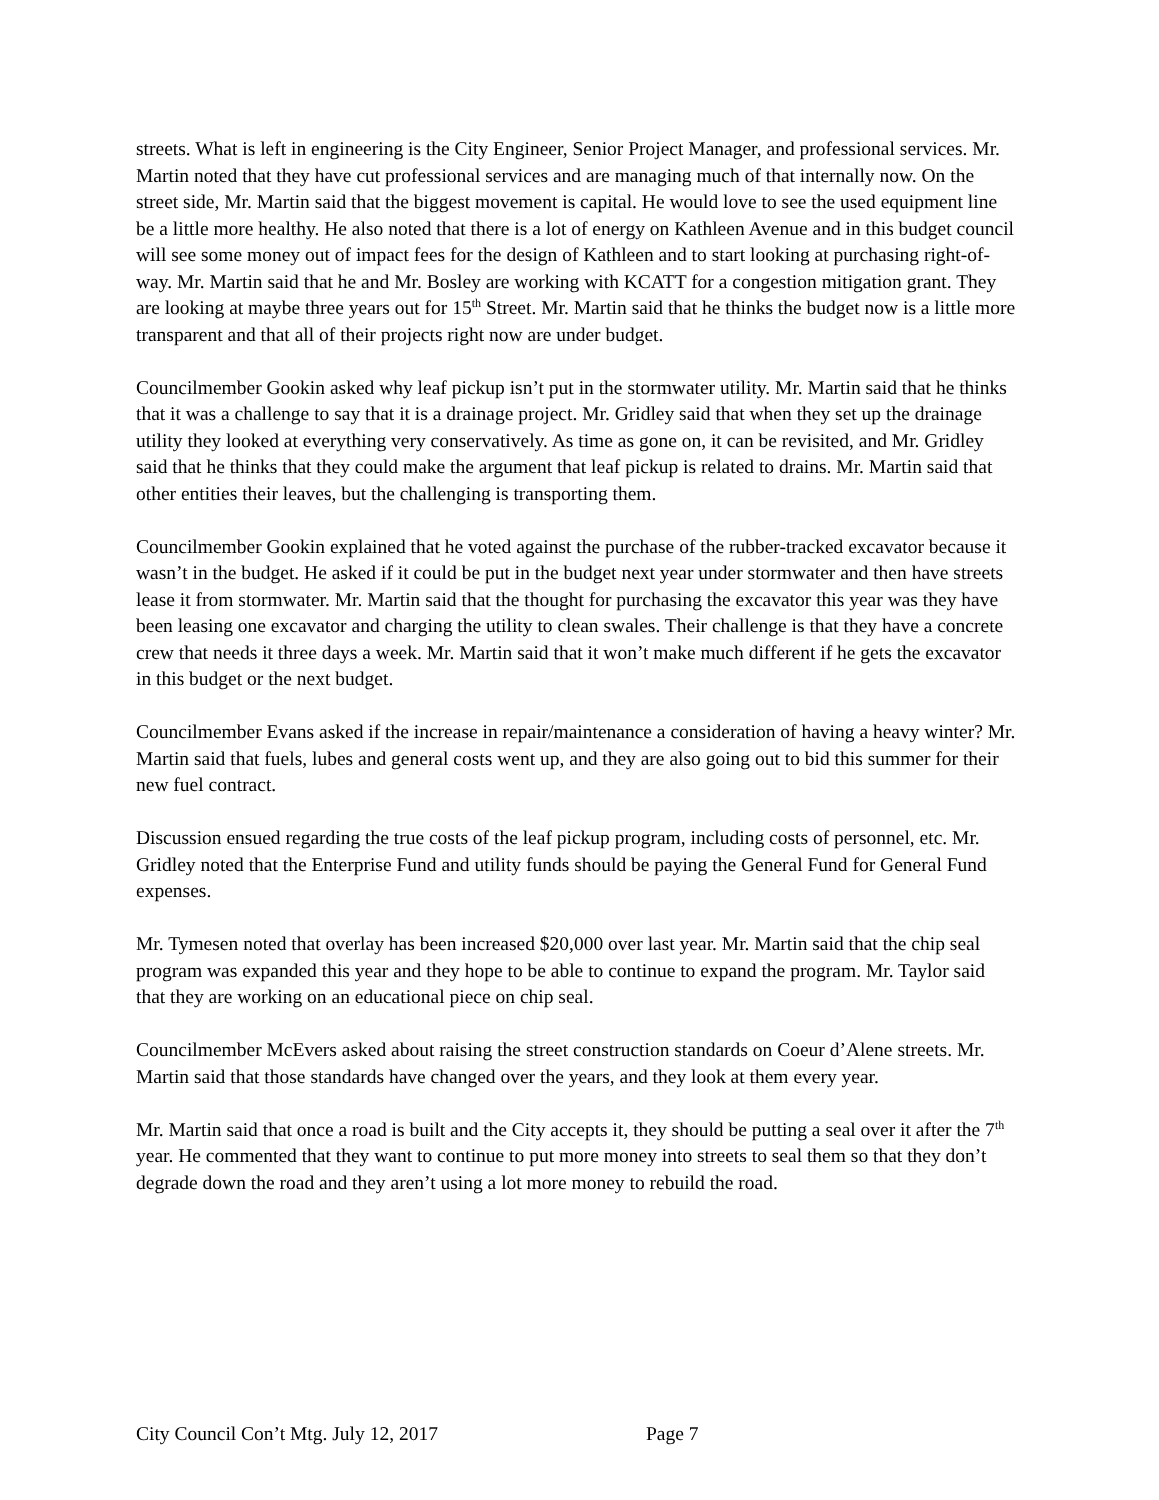streets. What is left in engineering is the City Engineer, Senior Project Manager, and professional services. Mr. Martin noted that they have cut professional services and are managing much of that internally now. On the street side, Mr. Martin said that the biggest movement is capital. He would love to see the used equipment line be a little more healthy. He also noted that there is a lot of energy on Kathleen Avenue and in this budget council will see some money out of impact fees for the design of Kathleen and to start looking at purchasing right-of-way. Mr. Martin said that he and Mr. Bosley are working with KCATT for a congestion mitigation grant. They are looking at maybe three years out for 15<sup>th</sup> Street. Mr. Martin said that he thinks the budget now is a little more transparent and that all of their projects right now are under budget.
Councilmember Gookin asked why leaf pickup isn’t put in the stormwater utility. Mr. Martin said that he thinks that it was a challenge to say that it is a drainage project. Mr. Gridley said that when they set up the drainage utility they looked at everything very conservatively. As time as gone on, it can be revisited, and Mr. Gridley said that he thinks that they could make the argument that leaf pickup is related to drains. Mr. Martin said that other entities their leaves, but the challenging is transporting them.
Councilmember Gookin explained that he voted against the purchase of the rubber-tracked excavator because it wasn’t in the budget. He asked if it could be put in the budget next year under stormwater and then have streets lease it from stormwater. Mr. Martin said that the thought for purchasing the excavator this year was they have been leasing one excavator and charging the utility to clean swales. Their challenge is that they have a concrete crew that needs it three days a week. Mr. Martin said that it won’t make much different if he gets the excavator in this budget or the next budget.
Councilmember Evans asked if the increase in repair/maintenance a consideration of having a heavy winter? Mr. Martin said that fuels, lubes and general costs went up, and they are also going out to bid this summer for their new fuel contract.
Discussion ensued regarding the true costs of the leaf pickup program, including costs of personnel, etc. Mr. Gridley noted that the Enterprise Fund and utility funds should be paying the General Fund for General Fund expenses.
Mr. Tymesen noted that overlay has been increased $20,000 over last year. Mr. Martin said that the chip seal program was expanded this year and they hope to be able to continue to expand the program. Mr. Taylor said that they are working on an educational piece on chip seal.
Councilmember McEvers asked about raising the street construction standards on Coeur d’Alene streets. Mr. Martin said that those standards have changed over the years, and they look at them every year.
Mr. Martin said that once a road is built and the City accepts it, they should be putting a seal over it after the 7<sup>th</sup> year. He commented that they want to continue to put more money into streets to seal them so that they don’t degrade down the road and they aren’t using a lot more money to rebuild the road.
City Council Con’t Mtg. July 12, 2017 Page 7